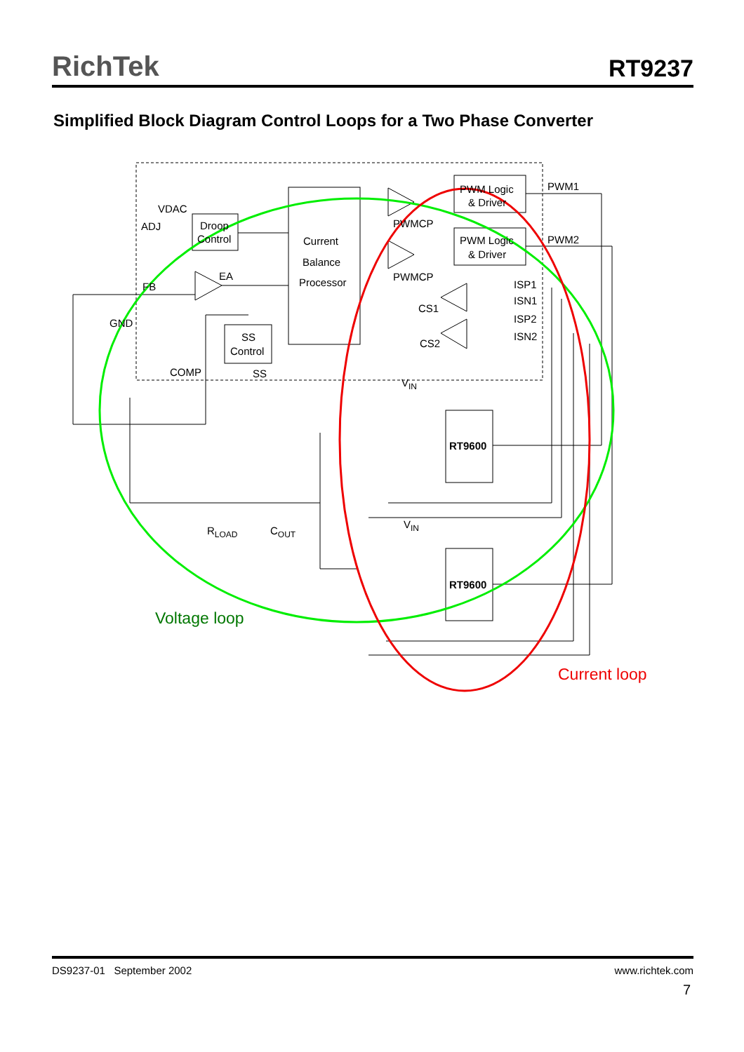RichTek RT9237
Simplified Block Diagram Control Loops for a Two Phase Converter
VDAC
ADJ
Droop
Control
EA
FB
GND
Current
Balance
Processor
PWM Logic
& Driver
PWM Logic
& Driver
PWMCP
PWMCP
PWM1
PWM2
ISP1
ISN1
ISP2
ISN2
CS1
CS2
SS
Control
COMP
SS
VIN
VIN
RT9600
RT9600
RLOAD
COUT
Voltage loop
Current loop
DS9237-01 September 2002 www.richtek.com
7